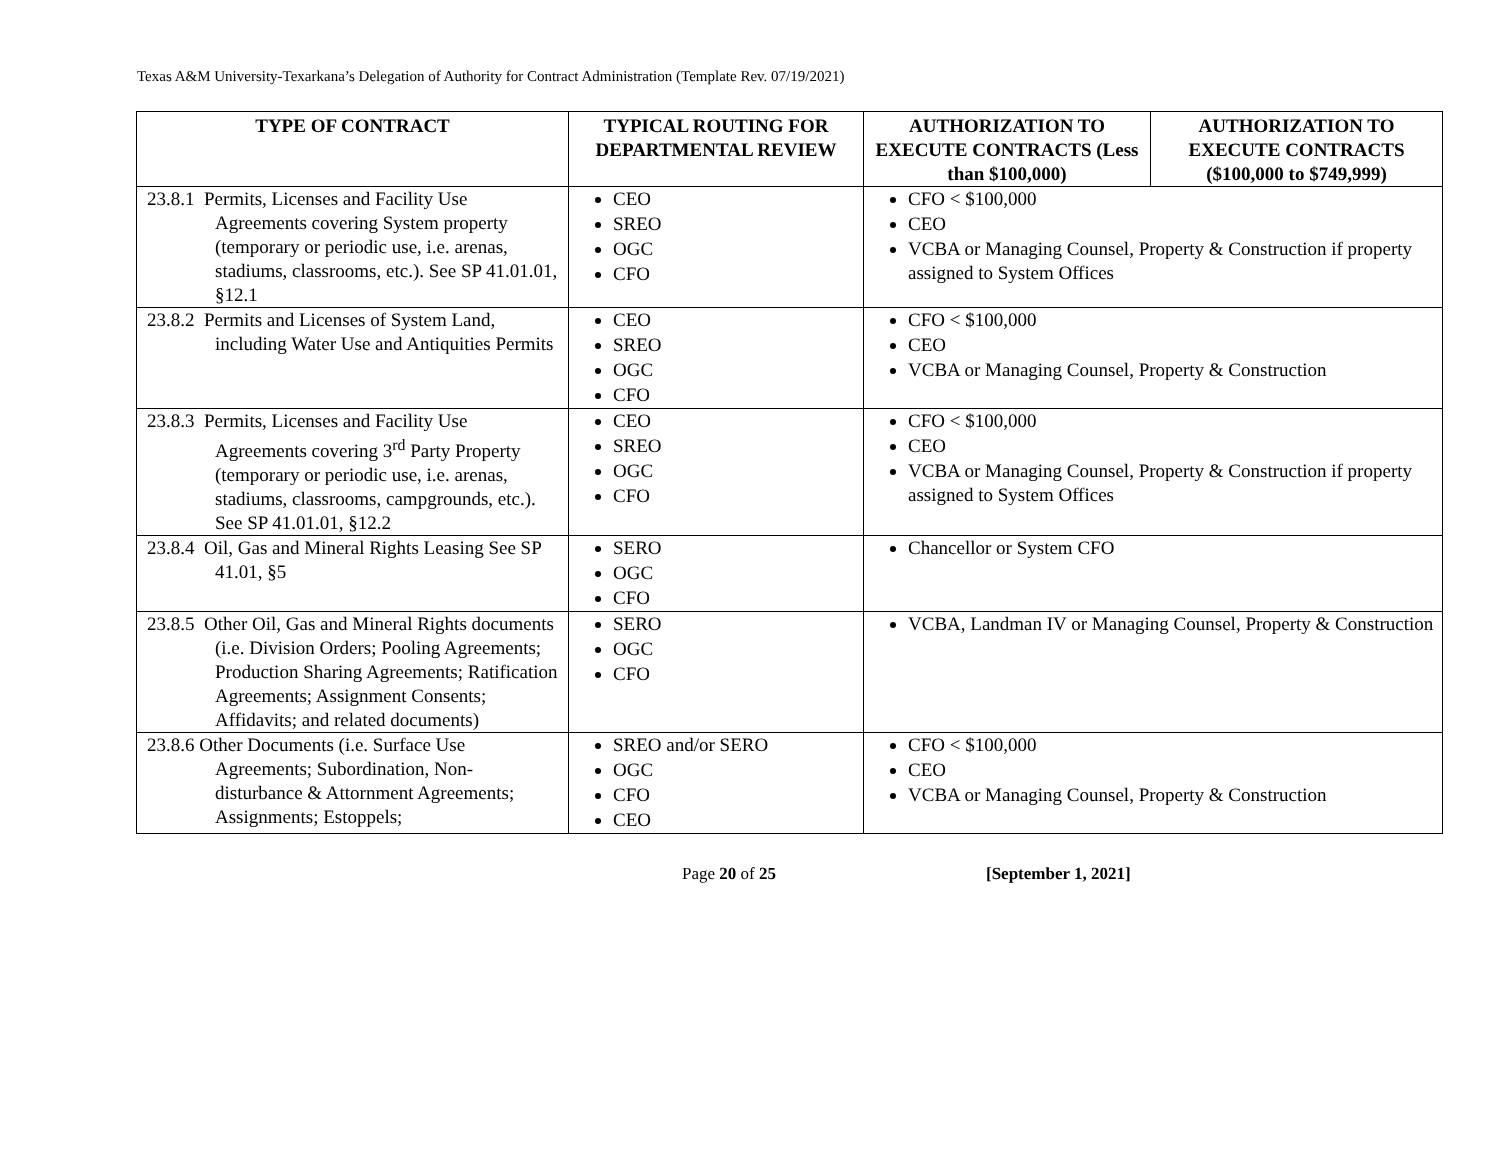Texas A&M University-Texarkana’s Delegation of Authority for Contract Administration (Template Rev. 07/19/2021)
| TYPE OF CONTRACT | TYPICAL ROUTING FOR DEPARTMENTAL REVIEW | AUTHORIZATION TO EXECUTE CONTRACTS (Less than $100,000) | AUTHORIZATION TO EXECUTE CONTRACTS ($100,000 to $749,999) |
| --- | --- | --- | --- |
| 23.8.1 Permits, Licenses and Facility Use Agreements covering System property (temporary or periodic use, i.e. arenas, stadiums, classrooms, etc.). See SP 41.01.01, §12.1 | CEO SREO OGC CFO | CFO < $100,000 CEO VCBA or Managing Counsel, Property & Construction if property assigned to System Offices | |
| 23.8.2 Permits and Licenses of System Land, including Water Use and Antiquities Permits | CEO SREO OGC CFO | CFO < $100,000 CEO VCBA or Managing Counsel, Property & Construction | |
| 23.8.3 Permits, Licenses and Facility Use Agreements covering 3<sup>rd</sup> Party Property (temporary or periodic use, i.e. arenas, stadiums, classrooms, campgrounds, etc.). See SP 41.01.01, §12.2 | CEO SREO OGC CFO | CFO < $100,000 CEO VCBA or Managing Counsel, Property & Construction if property assigned to System Offices | |
| 23.8.4 Oil, Gas and Mineral Rights Leasing See SP 41.01, §5 | SERO OGC CFO | Chancellor or System CFO | |
| 23.8.5 Other Oil, Gas and Mineral Rights documents (i.e. Division Orders; Pooling Agreements; Production Sharing Agreements; Ratification Agreements; Assignment Consents; Affidavits; and related documents) | SERO OGC CFO | VCBA, Landman IV or Managing Counsel, Property & Construction | |
| 23.8.6 Other Documents (i.e. Surface Use Agreements; Subordination, Non-disturbance & Attornment Agreements; Assignments; Estoppels; | SREO and/or SERO OGC CFO CEO | CFO < $100,000 CEO VCBA or Managing Counsel, Property & Construction | |
Page 20 of 25 [September 1, 2021]